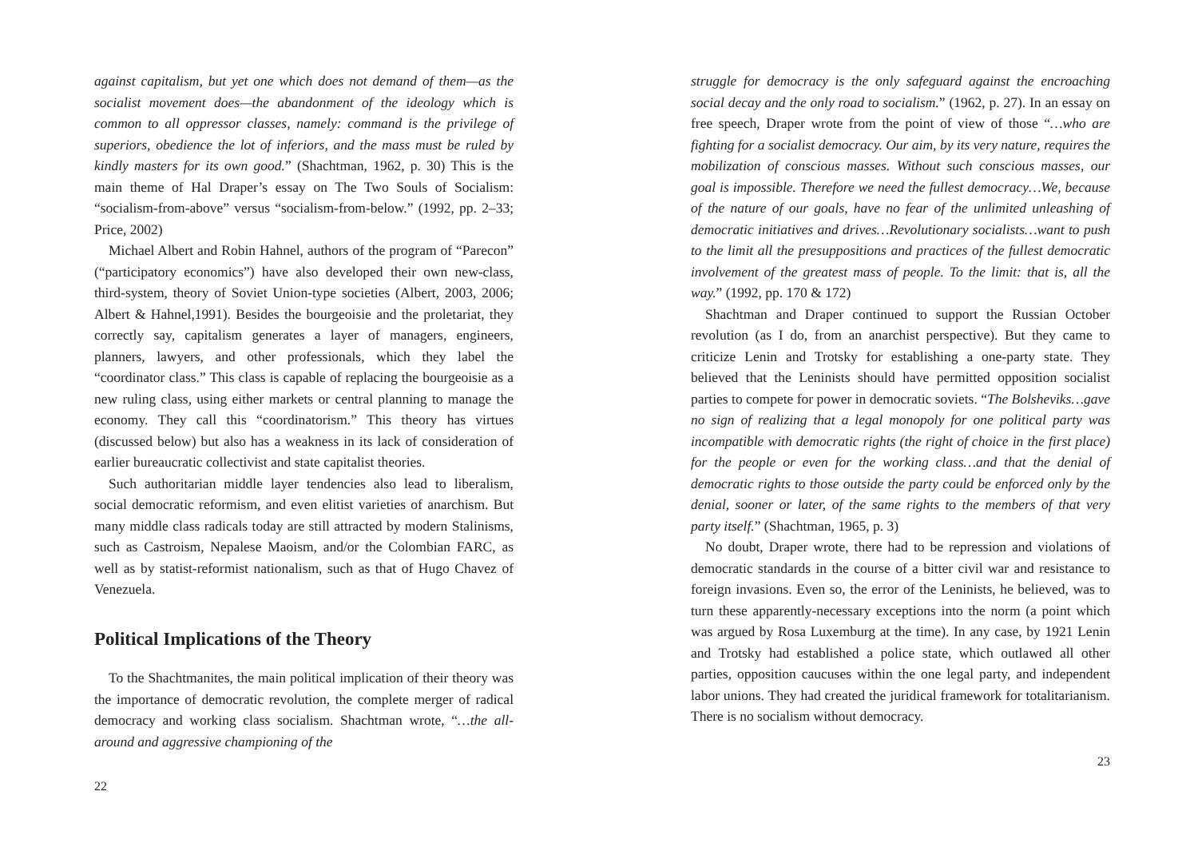against capitalism, but yet one which does not demand of them—as the socialist movement does—the abandonment of the ideology which is common to all oppressor classes, namely: command is the privilege of superiors, obedience the lot of inferiors, and the mass must be ruled by kindly masters for its own good.” (Shachtman, 1962, p. 30) This is the main theme of Hal Draper’s essay on The Two Souls of Socialism: “socialism-from-above” versus “socialism-from-below.” (1992, pp. 2–33; Price, 2002)
Michael Albert and Robin Hahnel, authors of the program of “Parecon” (“participatory economics”) have also developed their own new-class, third-system, theory of Soviet Union-type societies (Albert, 2003, 2006; Albert & Hahnel,1991). Besides the bourgeoisie and the proletariat, they correctly say, capitalism generates a layer of managers, engineers, planners, lawyers, and other professionals, which they label the “coordinator class.” This class is capable of replacing the bourgeoisie as a new ruling class, using either markets or central planning to manage the economy. They call this “coordinatorism.” This theory has virtues (discussed below) but also has a weakness in its lack of consideration of earlier bureaucratic collectivist and state capitalist theories.
Such authoritarian middle layer tendencies also lead to liberalism, social democratic reformism, and even elitist varieties of anarchism. But many middle class radicals today are still attracted by modern Stalinisms, such as Castroism, Nepalese Maoism, and/or the Colombian FARC, as well as by statist-reformist nationalism, such as that of Hugo Chavez of Venezuela.
Political Implications of the Theory
To the Shachtmanites, the main political implication of their theory was the importance of democratic revolution, the complete merger of radical democracy and working class socialism. Shachtman wrote, “…the all-around and aggressive championing of the
22
struggle for democracy is the only safeguard against the encroaching social decay and the only road to socialism.” (1962, p. 27). In an essay on free speech, Draper wrote from the point of view of those “…who are fighting for a socialist democracy. Our aim, by its very nature, requires the mobilization of conscious masses. Without such conscious masses, our goal is impossible. Therefore we need the fullest democracy…We, because of the nature of our goals, have no fear of the unlimited unleashing of democratic initiatives and drives…Revolutionary socialists…want to push to the limit all the presuppositions and practices of the fullest democratic involvement of the greatest mass of people. To the limit: that is, all the way.” (1992, pp. 170 & 172)
Shachtman and Draper continued to support the Russian October revolution (as I do, from an anarchist perspective). But they came to criticize Lenin and Trotsky for establishing a one-party state. They believed that the Leninists should have permitted opposition socialist parties to compete for power in democratic soviets. “The Bolsheviks…gave no sign of realizing that a legal monopoly for one political party was incompatible with democratic rights (the right of choice in the first place) for the people or even for the working class…and that the denial of democratic rights to those outside the party could be enforced only by the denial, sooner or later, of the same rights to the members of that very party itself.” (Shachtman, 1965, p. 3)
No doubt, Draper wrote, there had to be repression and violations of democratic standards in the course of a bitter civil war and resistance to foreign invasions. Even so, the error of the Leninists, he believed, was to turn these apparently-necessary exceptions into the norm (a point which was argued by Rosa Luxemburg at the time). In any case, by 1921 Lenin and Trotsky had established a police state, which outlawed all other parties, opposition caucuses within the one legal party, and independent labor unions. They had created the juridical framework for totalitarianism. There is no socialism without democracy.
23